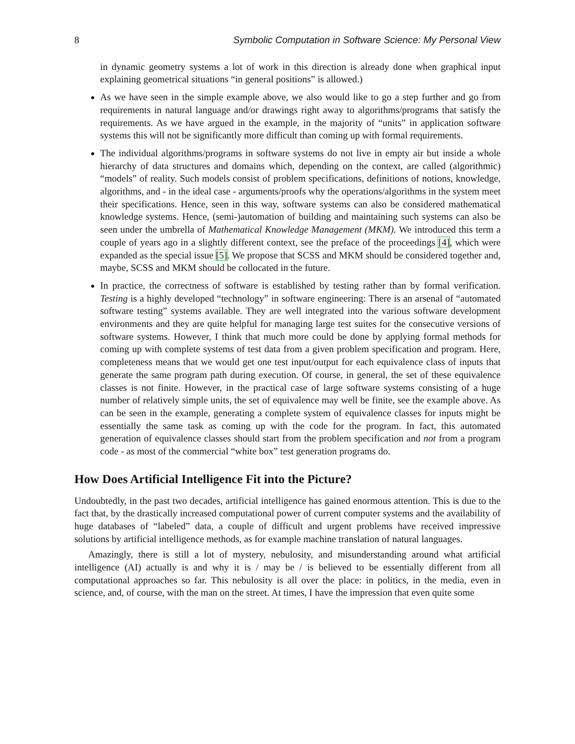8 Symbolic Computation in Software Science: My Personal View
in dynamic geometry systems a lot of work in this direction is already done when graphical input explaining geometrical situations “in general positions” is allowed.)
As we have seen in the simple example above, we also would like to go a step further and go from requirements in natural language and/or drawings right away to algorithms/programs that satisfy the requirements. As we have argued in the example, in the majority of “units” in application software systems this will not be significantly more difficult than coming up with formal requirements.
The individual algorithms/programs in software systems do not live in empty air but inside a whole hierarchy of data structures and domains which, depending on the context, are called (algorithmic) “models” of reality. Such models consist of problem specifications, definitions of notions, knowledge, algorithms, and - in the ideal case - arguments/proofs why the operations/algorithms in the system meet their specifications. Hence, seen in this way, software systems can also be considered mathematical knowledge systems. Hence, (semi-)automation of building and maintaining such systems can also be seen under the umbrella of Mathematical Knowledge Management (MKM). We introduced this term a couple of years ago in a slightly different context, see the preface of the proceedings [4], which were expanded as the special issue [5]. We propose that SCSS and MKM should be considered together and, maybe, SCSS and MKM should be collocated in the future.
In practice, the correctness of software is established by testing rather than by formal verification. Testing is a highly developed “technology” in software engineering: There is an arsenal of “automated software testing” systems available. They are well integrated into the various software development environments and they are quite helpful for managing large test suites for the consecutive versions of software systems. However, I think that much more could be done by applying formal methods for coming up with complete systems of test data from a given problem specification and program. Here, completeness means that we would get one test input/output for each equivalence class of inputs that generate the same program path during execution. Of course, in general, the set of these equivalence classes is not finite. However, in the practical case of large software systems consisting of a huge number of relatively simple units, the set of equivalence may well be finite, see the example above. As can be seen in the example, generating a complete system of equivalence classes for inputs might be essentially the same task as coming up with the code for the program. In fact, this automated generation of equivalence classes should start from the problem specification and not from a program code - as most of the commercial “white box” test generation programs do.
How Does Artificial Intelligence Fit into the Picture?
Undoubtedly, in the past two decades, artificial intelligence has gained enormous attention. This is due to the fact that, by the drastically increased computational power of current computer systems and the availability of huge databases of “labeled” data, a couple of difficult and urgent problems have received impressive solutions by artificial intelligence methods, as for example machine translation of natural languages.
Amazingly, there is still a lot of mystery, nebulosity, and misunderstanding around what artificial intelligence (AI) actually is and why it is / may be / is believed to be essentially different from all computational approaches so far. This nebulosity is all over the place: in politics, in the media, even in science, and, of course, with the man on the street. At times, I have the impression that even quite some